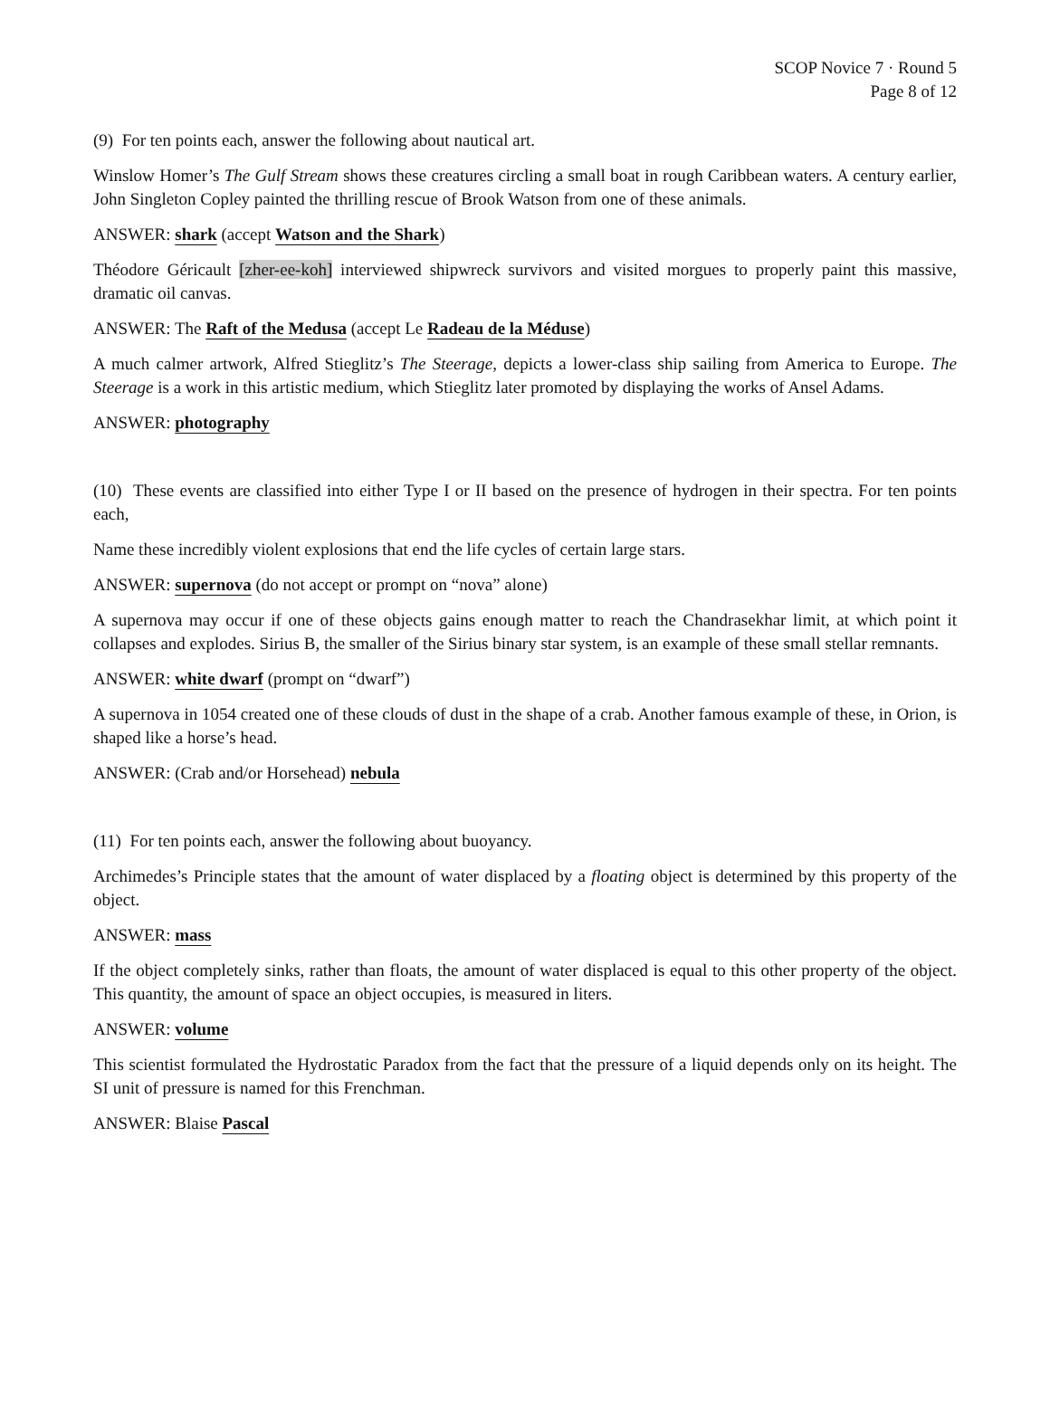SCOP Novice 7 · Round 5
Page 8 of 12
(9) For ten points each, answer the following about nautical art.
Winslow Homer’s The Gulf Stream shows these creatures circling a small boat in rough Caribbean waters. A century earlier, John Singleton Copley painted the thrilling rescue of Brook Watson from one of these animals.
ANSWER: shark (accept Watson and the Shark)
Théodore Géricault [zher-ee-koh] interviewed shipwreck survivors and visited morgues to properly paint this massive, dramatic oil canvas.
ANSWER: The Raft of the Medusa (accept Le Radeau de la Méduse)
A much calmer artwork, Alfred Stieglitz’s The Steerage, depicts a lower-class ship sailing from America to Europe. The Steerage is a work in this artistic medium, which Stieglitz later promoted by displaying the works of Ansel Adams.
ANSWER: photography
(10) These events are classified into either Type I or II based on the presence of hydrogen in their spectra. For ten points each,
Name these incredibly violent explosions that end the life cycles of certain large stars.
ANSWER: supernova (do not accept or prompt on “nova” alone)
A supernova may occur if one of these objects gains enough matter to reach the Chandrasekhar limit, at which point it collapses and explodes. Sirius B, the smaller of the Sirius binary star system, is an example of these small stellar remnants.
ANSWER: white dwarf (prompt on “dwarf”)
A supernova in 1054 created one of these clouds of dust in the shape of a crab. Another famous example of these, in Orion, is shaped like a horse’s head.
ANSWER: (Crab and/or Horsehead) nebula
(11) For ten points each, answer the following about buoyancy.
Archimedes’s Principle states that the amount of water displaced by a floating object is determined by this property of the object.
ANSWER: mass
If the object completely sinks, rather than floats, the amount of water displaced is equal to this other property of the object. This quantity, the amount of space an object occupies, is measured in liters.
ANSWER: volume
This scientist formulated the Hydrostatic Paradox from the fact that the pressure of a liquid depends only on its height. The SI unit of pressure is named for this Frenchman.
ANSWER: Blaise Pascal